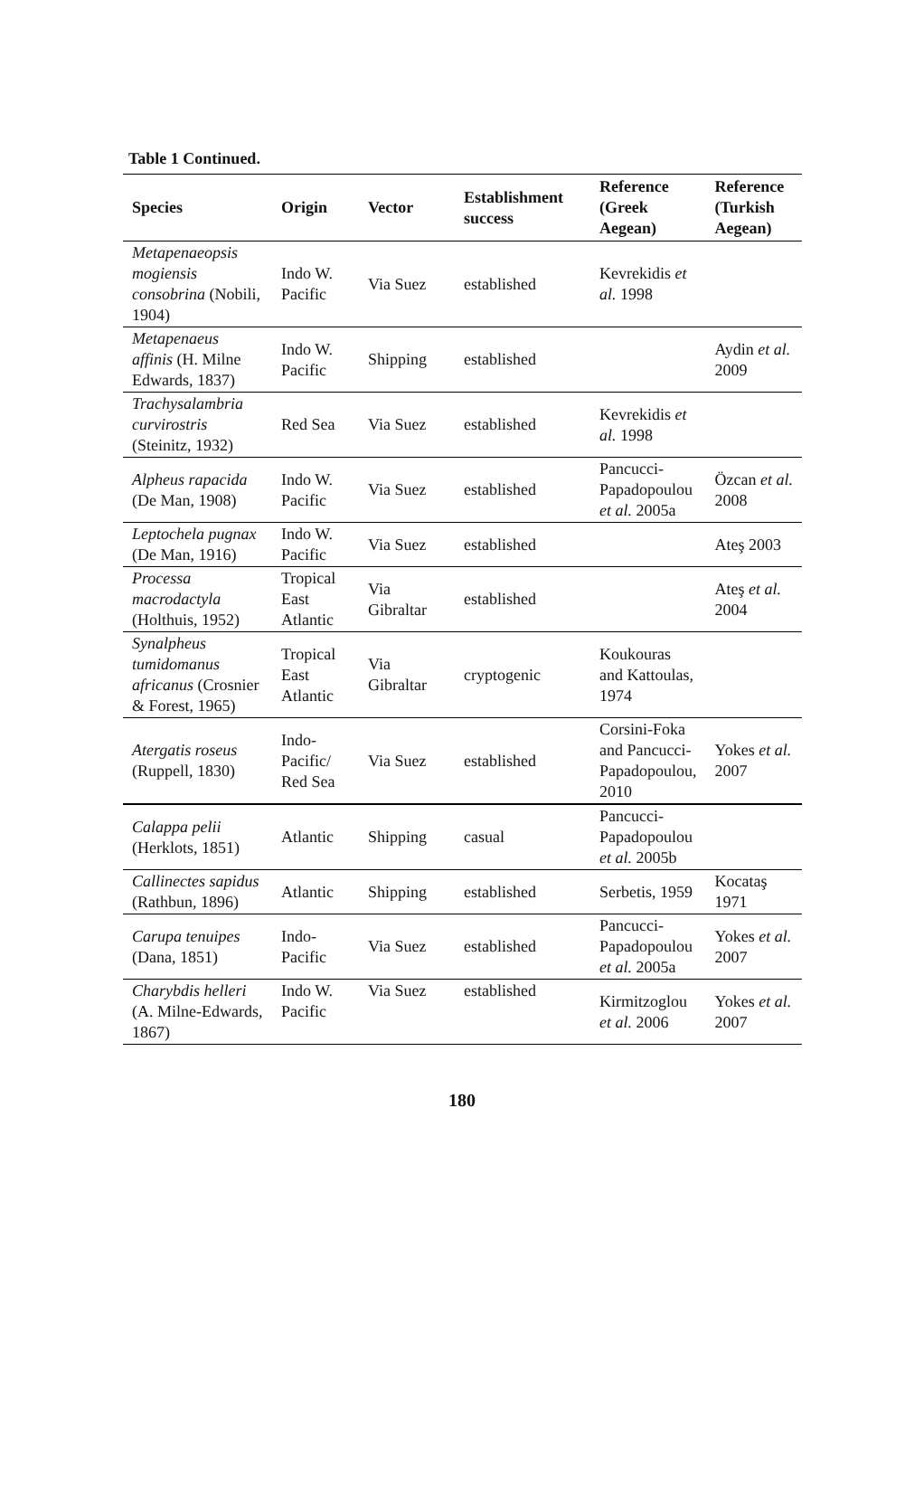Table 1 Continued.
| Species | Origin | Vector | Establishment success | Reference (Greek Aegean) | Reference (Turkish Aegean) |
| --- | --- | --- | --- | --- | --- |
| Metapenaeopsis mogiensis consobrina (Nobili, 1904) | Indo W. Pacific | Via Suez | established | Kevrekidis et al. 1998 | |
| Metapenaeus affinis (H. Milne Edwards, 1837) | Indo W. Pacific | Shipping | established | | Aydin et al. 2009 |
| Trachysalambria curvirostris (Steinitz, 1932) | Red Sea | Via Suez | established | Kevrekidis et al. 1998 | |
| Alpheus rapacida (De Man, 1908) | Indo W. Pacific | Via Suez | established | Pancucci-Papadopoulou et al. 2005a | Özcan et al. 2008 |
| Leptochela pugnax (De Man, 1916) | Indo W. Pacific | Via Suez | established | | Ateş 2003 |
| Processa macrodactyla (Holthuis, 1952) | Tropical East Atlantic | Via Gibraltar | established | | Ateş et al. 2004 |
| Synalpheus tumidomanus africanus (Crosnier & Forest, 1965) | Tropical East Atlantic | Via Gibraltar | cryptogenic | Koukouras and Kattoulas, 1974 | |
| Atergatis roseus (Ruppell, 1830) | Indo-Pacific/ Red Sea | Via Suez | established | Corsini-Foka and Pancucci-Papadopoulou, 2010 | Yokes et al. 2007 |
| Calappa pelii (Herklots, 1851) | Atlantic | Shipping | casual | Pancucci-Papadopoulou et al. 2005b | |
| Callinectes sapidus (Rathbun, 1896) | Atlantic | Shipping | established | Serbetis, 1959 | Kocataş 1971 |
| Carupa tenuipes (Dana, 1851) | Indo-Pacific | Via Suez | established | Pancucci-Papadopoulou et al. 2005a | Yokes et al. 2007 |
| Charybdis helleri (A. Milne-Edwards, 1867) | Indo W. Pacific | Via Suez | established | Kirmitzoglou et al. 2006 | Yokes et al. 2007 |
180